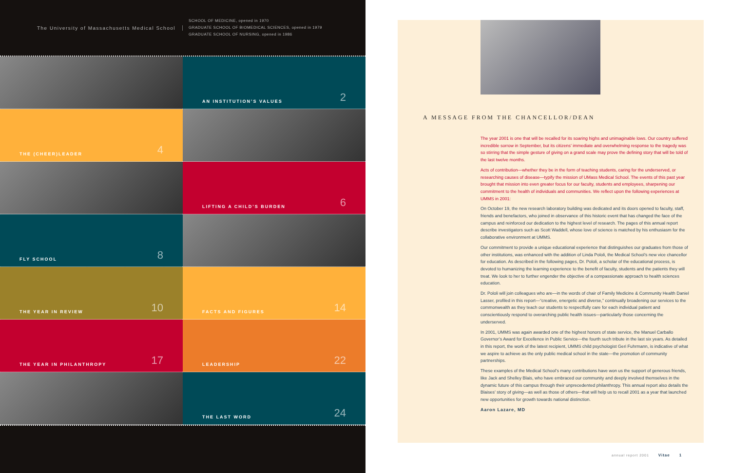The University of Massachusetts Medical School
SCHOOL OF MEDICINE, opened in 1970
GRADUATE SCHOOL OF BIOMEDICAL SCIENCES, opened in 1979
GRADUATE SCHOOL OF NURSING, opened in 1986
AN INSTITUTION’S VALUES 2
THE (CHEER)LEADER 4
LIFTING A CHILD’S BURDEN 6
FLY SCHOOL 8
THE YEAR IN REVIEW 10
FACTS AND FIGURES 14
THE YEAR IN PHILANTHROPY 17
LEADERSHIP 22
THE LAST WORD 24
A MESSAGE FROM THE CHANCELLOR/DEAN
The year 2001 is one that will be recalled for its soaring highs and unimaginable lows. Our country suffered incredible sorrow in September, but its citizens’ immediate and overwhelming response to the tragedy was so stirring that the simple gesture of giving on a grand scale may prove the defining story that will be told of the last twelve months.
Acts of contribution—whether they be in the form of teaching students, caring for the underserved, or researching causes of disease—typify the mission of UMass Medical School. The events of this past year brought that mission into even greater focus for our faculty, students and employees, sharpening our commitment to the health of individuals and communities. We reflect upon the following experiences at UMMS in 2001:
On October 19, the new research laboratory building was dedicated and its doors opened to faculty, staff, friends and benefactors, who joined in observance of this historic event that has changed the face of the campus and reinforced our dedication to the highest level of research. The pages of this annual report describe investigators such as Scott Waddell, whose love of science is matched by his enthusiasm for the collaborative environment at UMMS.
Our commitment to provide a unique educational experience that distinguishes our graduates from those of other institutions, was enhanced with the addition of Linda Pololi, the Medical School’s new vice chancellor for education. As described in the following pages, Dr. Pololi, a scholar of the educational process, is devoted to humanizing the learning experience to the benefit of faculty, students and the patients they will treat. We look to her to further engender the objective of a compassionate approach to health sciences education.
Dr. Pololi will join colleagues who are—in the words of chair of Family Medicine & Community Health Daniel Lasser, profiled in this report—“creative, energetic and diverse,” continually broadening our services to the commonwealth as they teach our students to respectfully care for each individual patient and conscientiously respond to overarching public health issues—particularly those concerning the underserved.
In 2001, UMMS was again awarded one of the highest honors of state service, the Manuel Carballo Governor’s Award for Excellence in Public Service—the fourth such tribute in the last six years. As detailed in this report, the work of the latest recipient, UMMS child psychologist Geri Fuhrmann, is indicative of what we aspire to achieve as the only public medical school in the state—the promotion of community partnerships.
These examples of the Medical School’s many contributions have won us the support of generous friends, like Jack and Shelley Blais, who have embraced our community and deeply involved themselves in the dynamic future of this campus through their unprecedented philanthropy. This annual report also details the Blaises’ story of giving—as well as those of others—that will help us to recall 2001 as a year that launched new opportunities for growth towards national distinction.
Aaron Lazare, MD
annual report 2001 Vitae 1